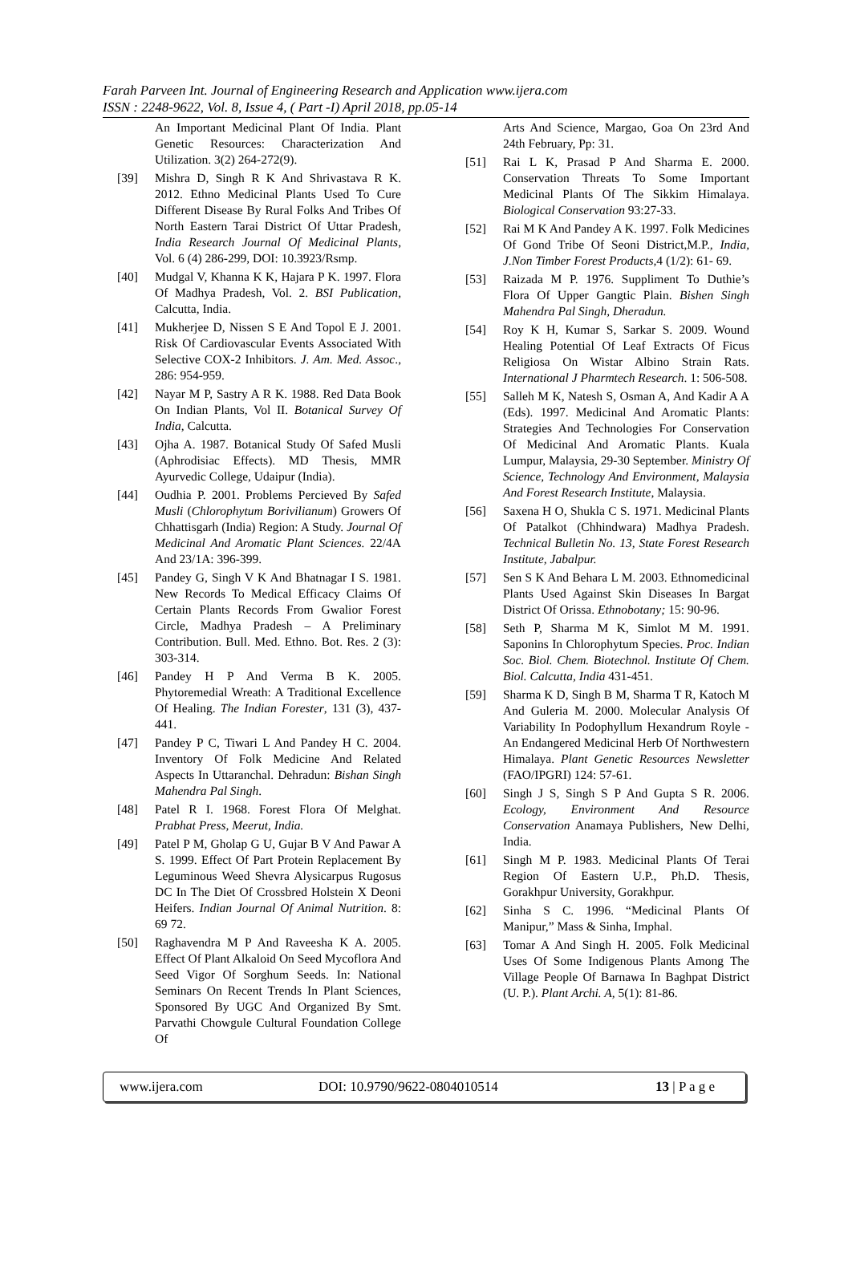Farah Parveen Int. Journal of Engineering Research and Application www.ijera.com
ISSN : 2248-9622, Vol. 8, Issue 4, ( Part -I) April 2018, pp.05-14
An Important Medicinal Plant Of India. Plant Genetic Resources: Characterization And Utilization. 3(2) 264-272(9).
[39] Mishra D, Singh R K And Shrivastava R K. 2012. Ethno Medicinal Plants Used To Cure Different Disease By Rural Folks And Tribes Of North Eastern Tarai District Of Uttar Pradesh, India Research Journal Of Medicinal Plants, Vol. 6 (4) 286-299, DOI: 10.3923/Rsmp.
[40] Mudgal V, Khanna K K, Hajara P K. 1997. Flora Of Madhya Pradesh, Vol. 2. BSI Publication, Calcutta, India.
[41] Mukherjee D, Nissen S E And Topol E J. 2001. Risk Of Cardiovascular Events Associated With Selective COX-2 Inhibitors. J. Am. Med. Assoc., 286: 954-959.
[42] Nayar M P, Sastry A R K. 1988. Red Data Book On Indian Plants, Vol II. Botanical Survey Of India, Calcutta.
[43] Ojha A. 1987. Botanical Study Of Safed Musli (Aphrodisiac Effects). MD Thesis, MMR Ayurvedic College, Udaipur (India).
[44] Oudhia P. 2001. Problems Percieved By Safed Musli (Chlorophytum Borivilianum) Growers Of Chhattisgarh (India) Region: A Study. Journal Of Medicinal And Aromatic Plant Sciences. 22/4A And 23/1A: 396-399.
[45] Pandey G, Singh V K And Bhatnagar I S. 1981. New Records To Medical Efficacy Claims Of Certain Plants Records From Gwalior Forest Circle, Madhya Pradesh – A Preliminary Contribution. Bull. Med. Ethno. Bot. Res. 2 (3): 303-314.
[46] Pandey H P And Verma B K. 2005. Phytoremedial Wreath: A Traditional Excellence Of Healing. The Indian Forester, 131 (3), 437-441.
[47] Pandey P C, Tiwari L And Pandey H C. 2004. Inventory Of Folk Medicine And Related Aspects In Uttaranchal. Dehradun: Bishan Singh Mahendra Pal Singh.
[48] Patel R I. 1968. Forest Flora Of Melghat. Prabhat Press, Meerut, India.
[49] Patel P M, Gholap G U, Gujar B V And Pawar A S. 1999. Effect Of Part Protein Replacement By Leguminous Weed Shevra Alysicarpus Rugosus DC In The Diet Of Crossbred Holstein X Deoni Heifers. Indian Journal Of Animal Nutrition. 8: 69 72.
[50] Raghavendra M P And Raveesha K A. 2005. Effect Of Plant Alkaloid On Seed Mycoflora And Seed Vigor Of Sorghum Seeds. In: National Seminars On Recent Trends In Plant Sciences, Sponsored By UGC And Organized By Smt. Parvathi Chowgule Cultural Foundation College Of
Arts And Science, Margao, Goa On 23rd And 24th February, Pp: 31.
[51] Rai L K, Prasad P And Sharma E. 2000. Conservation Threats To Some Important Medicinal Plants Of The Sikkim Himalaya. Biological Conservation 93:27-33.
[52] Rai M K And Pandey A K. 1997. Folk Medicines Of Gond Tribe Of Seoni District,M.P., India, J.Non Timber Forest Products,4 (1/2): 61- 69.
[53] Raizada M P. 1976. Suppliment To Duthie’s Flora Of Upper Gangtic Plain. Bishen Singh Mahendra Pal Singh, Dheradun.
[54] Roy K H, Kumar S, Sarkar S. 2009. Wound Healing Potential Of Leaf Extracts Of Ficus Religiosa On Wistar Albino Strain Rats. International J Pharmtech Research. 1: 506-508.
[55] Salleh M K, Natesh S, Osman A, And Kadir A A (Eds). 1997. Medicinal And Aromatic Plants: Strategies And Technologies For Conservation Of Medicinal And Aromatic Plants. Kuala Lumpur, Malaysia, 29-30 September. Ministry Of Science, Technology And Environment, Malaysia And Forest Research Institute, Malaysia.
[56] Saxena H O, Shukla C S. 1971. Medicinal Plants Of Patalkot (Chhindwara) Madhya Pradesh. Technical Bulletin No. 13, State Forest Research Institute, Jabalpur.
[57] Sen S K And Behara L M. 2003. Ethnomedicinal Plants Used Against Skin Diseases In Bargat District Of Orissa. Ethnobotany; 15: 90-96.
[58] Seth P, Sharma M K, Simlot M M. 1991. Saponins In Chlorophytum Species. Proc. Indian Soc. Biol. Chem. Biotechnol. Institute Of Chem. Biol. Calcutta, India 431-451.
[59] Sharma K D, Singh B M, Sharma T R, Katoch M And Guleria M. 2000. Molecular Analysis Of Variability In Podophyllum Hexandrum Royle - An Endangered Medicinal Herb Of Northwestern Himalaya. Plant Genetic Resources Newsletter (FAO/IPGRI) 124: 57-61.
[60] Singh J S, Singh S P And Gupta S R. 2006. Ecology, Environment And Resource Conservation Anamaya Publishers, New Delhi, India.
[61] Singh M P. 1983. Medicinal Plants Of Terai Region Of Eastern U.P., Ph.D. Thesis, Gorakhpur University, Gorakhpur.
[62] Sinha S C. 1996. “Medicinal Plants Of Manipur,” Mass & Sinha, Imphal.
[63] Tomar A And Singh H. 2005. Folk Medicinal Uses Of Some Indigenous Plants Among The Village People Of Barnawa In Baghpat District (U. P.). Plant Archi. A, 5(1): 81-86.
www.ijera.com DOI: 10.9790/9622-0804010514 13 | P a g e